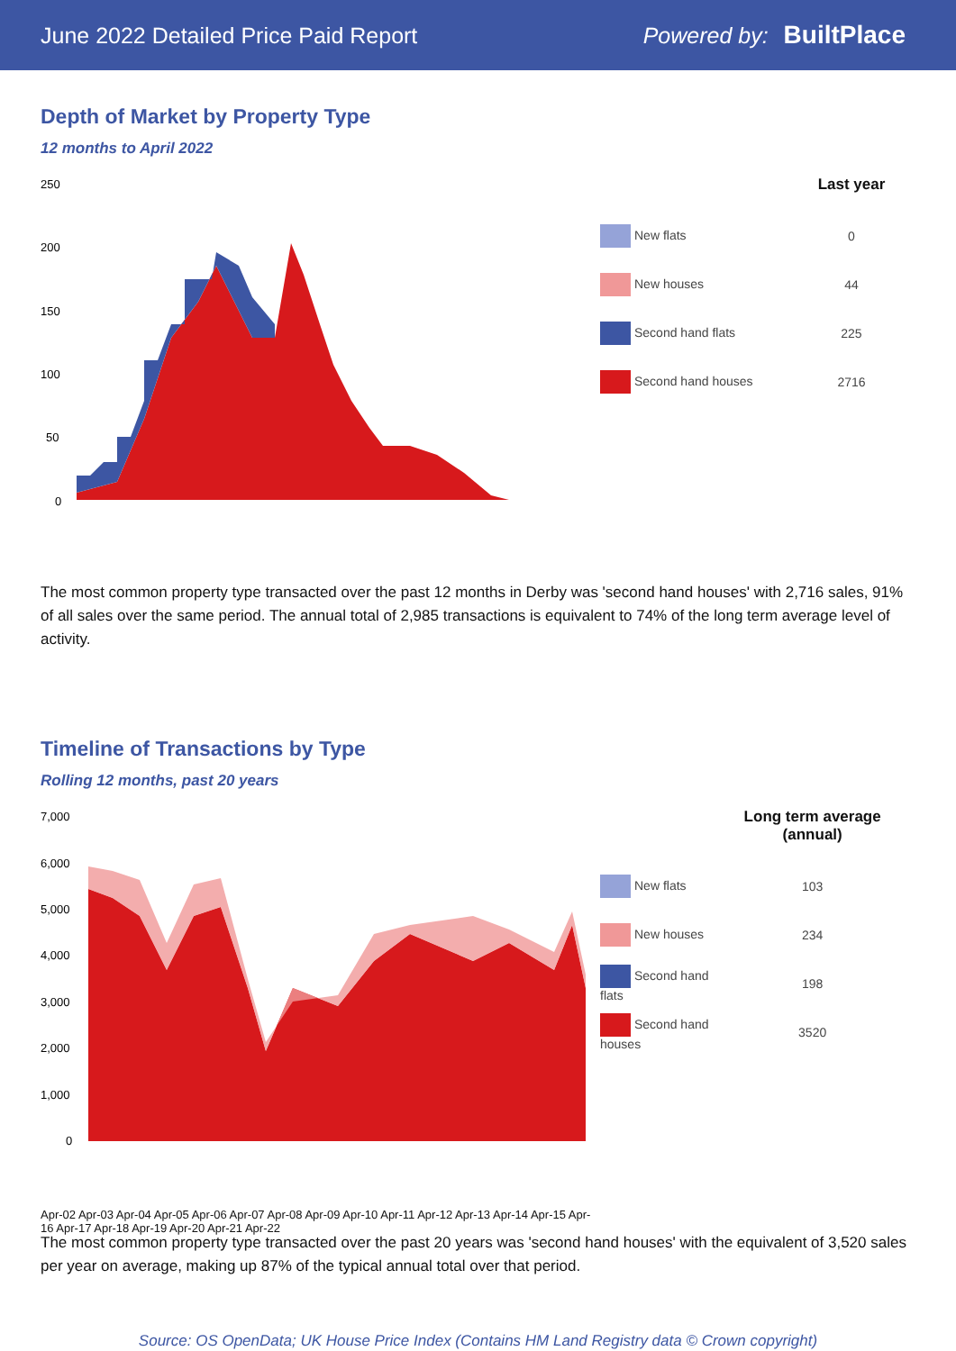June 2022 Detailed Price Paid Report
Powered by: BuiltPlace
Depth of Market by Property Type
12 months to April 2022
250
200
150
100
50
0
| | Last year |
| --- | --- |
| New flats | 0 |
| New houses | 44 |
| Second hand flats | 225 |
| Second hand houses | 2716 |
The most common property type transacted over the past 12 months in Derby was 'second hand houses' with 2,716 sales, 91% of all sales over the same period. The annual total of 2,985 transactions is equivalent to 74% of the long term average level of activity.
Timeline of Transactions by Type
Rolling 12 months, past 20 years
7,000
6,000
5,000
4,000
3,000
2,000
1,000
0
Apr-02 Apr-03 Apr-04 Apr-05 Apr-06 Apr-07 Apr-08 Apr-09 Apr-10 Apr-11 Apr-12 Apr-13 Apr-14 Apr-15 Apr-16 Apr-17 Apr-18 Apr-19 Apr-20 Apr-21 Apr-22
| | Long term average (annual) |
| --- | --- |
| New flats | 103 |
| New houses | 234 |
| Second hand flats | 198 |
| Second hand houses | 3520 |
The most common property type transacted over the past 20 years was 'second hand houses' with the equivalent of 3,520 sales per year on average, making up 87% of the typical annual total over that period.
Source: OS OpenData; UK House Price Index (Contains HM Land Registry data © Crown copyright)